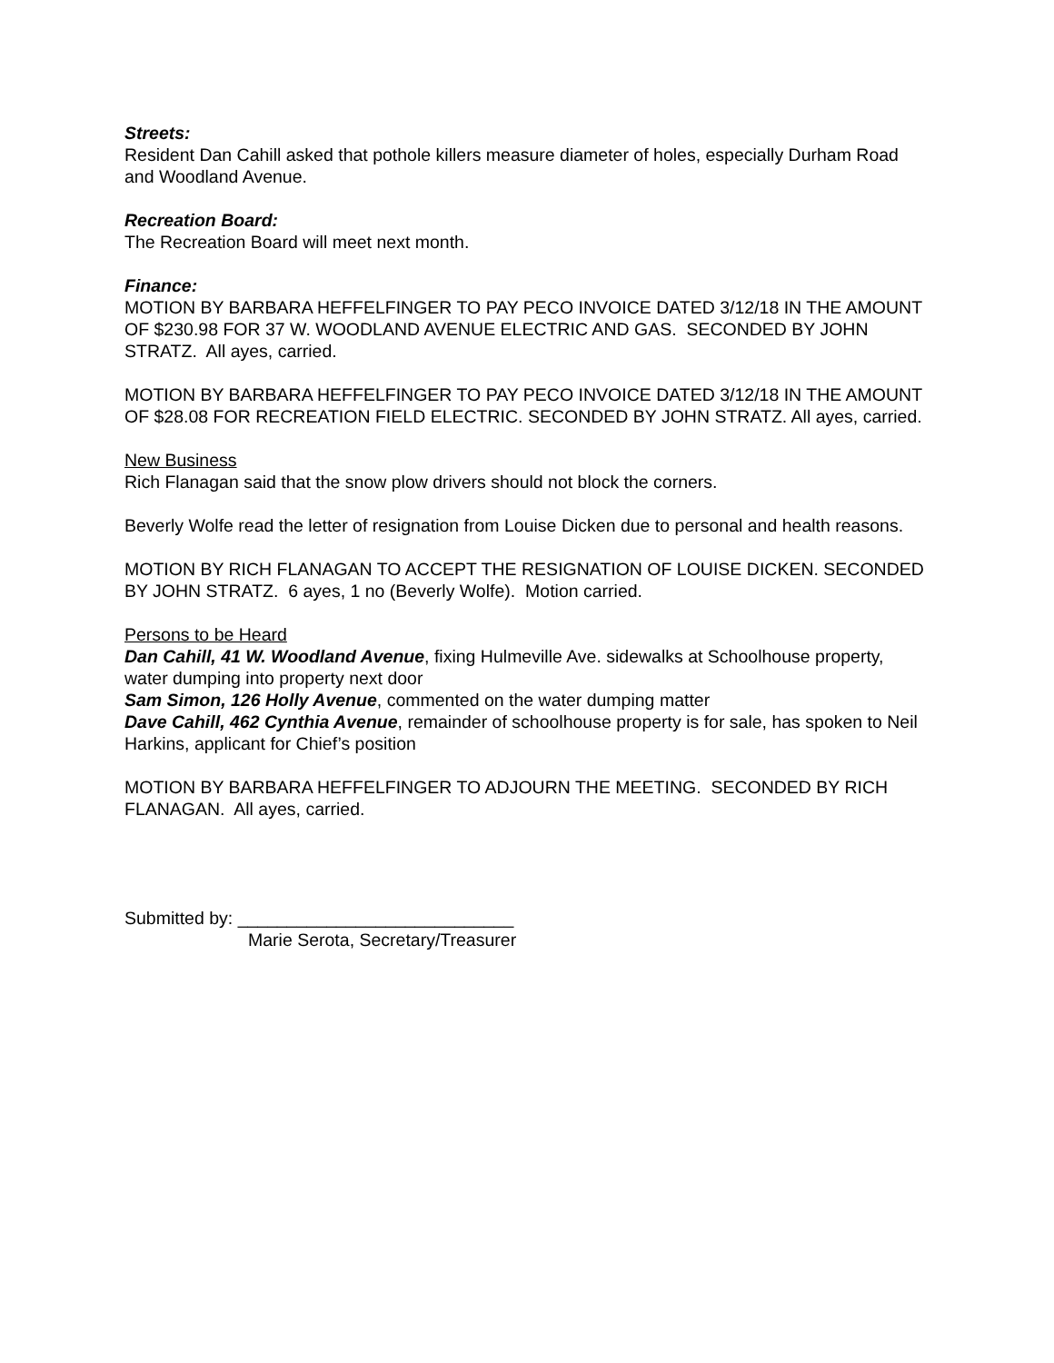Streets:
Resident Dan Cahill asked that pothole killers measure diameter of holes, especially Durham Road and Woodland Avenue.
Recreation Board:
The Recreation Board will meet next month.
Finance:
MOTION BY BARBARA HEFFELFINGER TO PAY PECO INVOICE DATED 3/12/18 IN THE AMOUNT OF $230.98 FOR 37 W. WOODLAND AVENUE ELECTRIC AND GAS. SECONDED BY JOHN STRATZ. All ayes, carried.
MOTION BY BARBARA HEFFELFINGER TO PAY PECO INVOICE DATED 3/12/18 IN THE AMOUNT OF $28.08 FOR RECREATION FIELD ELECTRIC. SECONDED BY JOHN STRATZ. All ayes, carried.
New Business
Rich Flanagan said that the snow plow drivers should not block the corners.
Beverly Wolfe read the letter of resignation from Louise Dicken due to personal and health reasons.
MOTION BY RICH FLANAGAN TO ACCEPT THE RESIGNATION OF LOUISE DICKEN. SECONDED BY JOHN STRATZ. 6 ayes, 1 no (Beverly Wolfe). Motion carried.
Persons to be Heard
Dan Cahill, 41 W. Woodland Avenue, fixing Hulmeville Ave. sidewalks at Schoolhouse property, water dumping into property next door
Sam Simon, 126 Holly Avenue, commented on the water dumping matter
Dave Cahill, 462 Cynthia Avenue, remainder of schoolhouse property is for sale, has spoken to Neil Harkins, applicant for Chief’s position
MOTION BY BARBARA HEFFELFINGER TO ADJOURN THE MEETING. SECONDED BY RICH FLANAGAN. All ayes, carried.
Submitted by: ____________________________
Marie Serota, Secretary/Treasurer